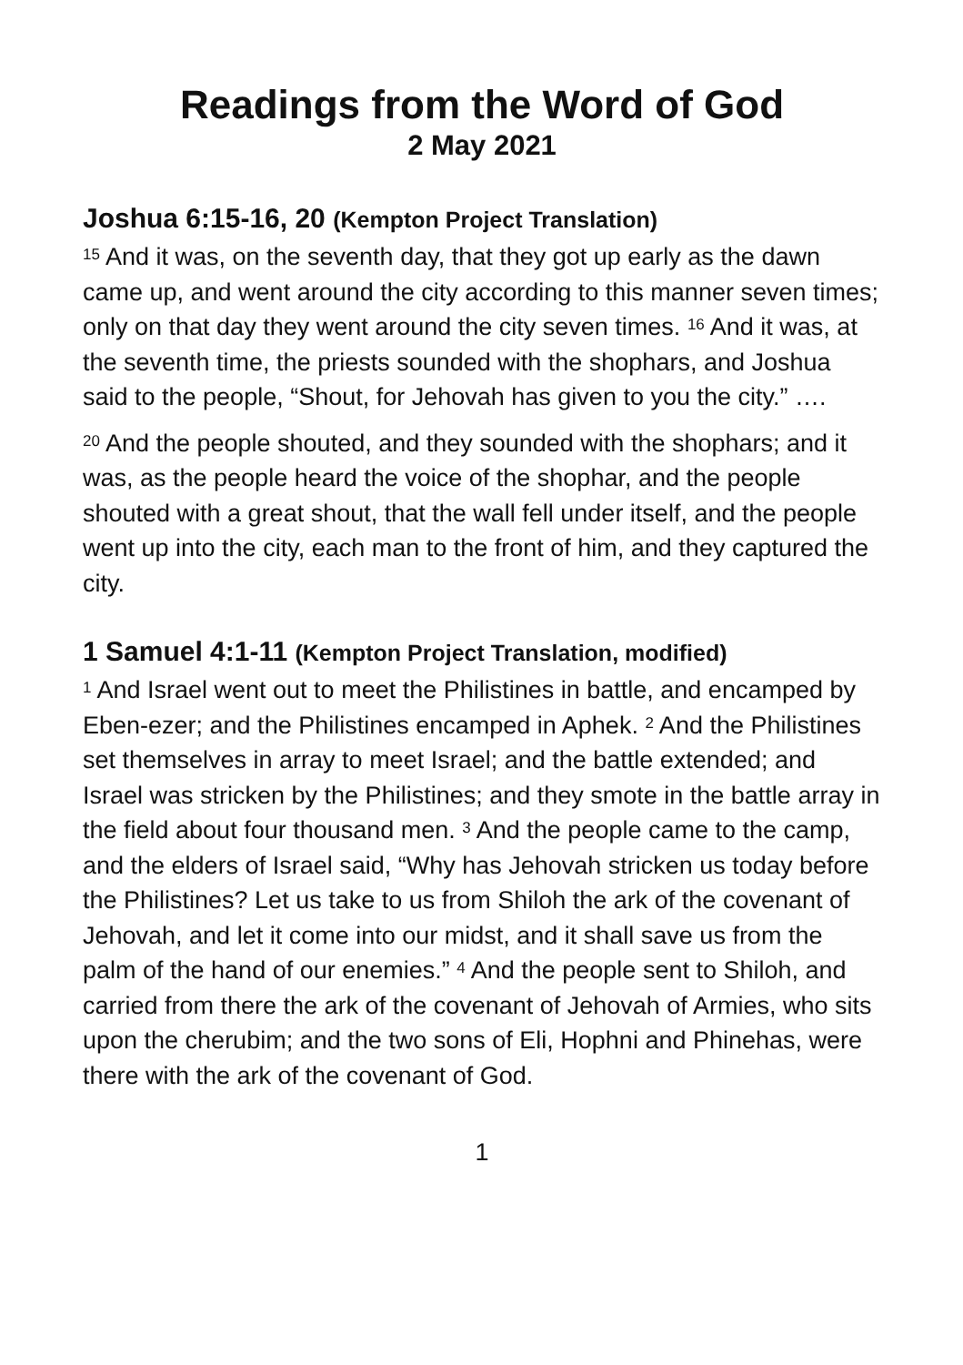Readings from the Word of God
2 May 2021
Joshua 6:15-16, 20 (Kempton Project Translation)
<sup>15</sup> And it was, on the seventh day, that they got up early as the dawn came up, and went around the city according to this manner seven times; only on that day they went around the city seven times. <sup>16</sup> And it was, at the seventh time, the priests sounded with the shophars, and Joshua said to the people, “Shout, for Jehovah has given to you the city.” ….
<sup>20</sup> And the people shouted, and they sounded with the shophars; and it was, as the people heard the voice of the shophar, and the people shouted with a great shout, that the wall fell under itself, and the people went up into the city, each man to the front of him, and they captured the city.
1 Samuel 4:1-11 (Kempton Project Translation, modified)
<sup>1</sup> And Israel went out to meet the Philistines in battle, and encamped by Eben-ezer; and the Philistines encamped in Aphek. <sup>2</sup> And the Philistines set themselves in array to meet Israel; and the battle extended; and Israel was stricken by the Philistines; and they smote in the battle array in the field about four thousand men. <sup>3</sup> And the people came to the camp, and the elders of Israel said, “Why has Jehovah stricken us today before the Philistines? Let us take to us from Shiloh the ark of the covenant of Jehovah, and let it come into our midst, and it shall save us from the palm of the hand of our enemies.” <sup>4</sup> And the people sent to Shiloh, and carried from there the ark of the covenant of Jehovah of Armies, who sits upon the cherubim; and the two sons of Eli, Hophni and Phinehas, were there with the ark of the covenant of God.
1